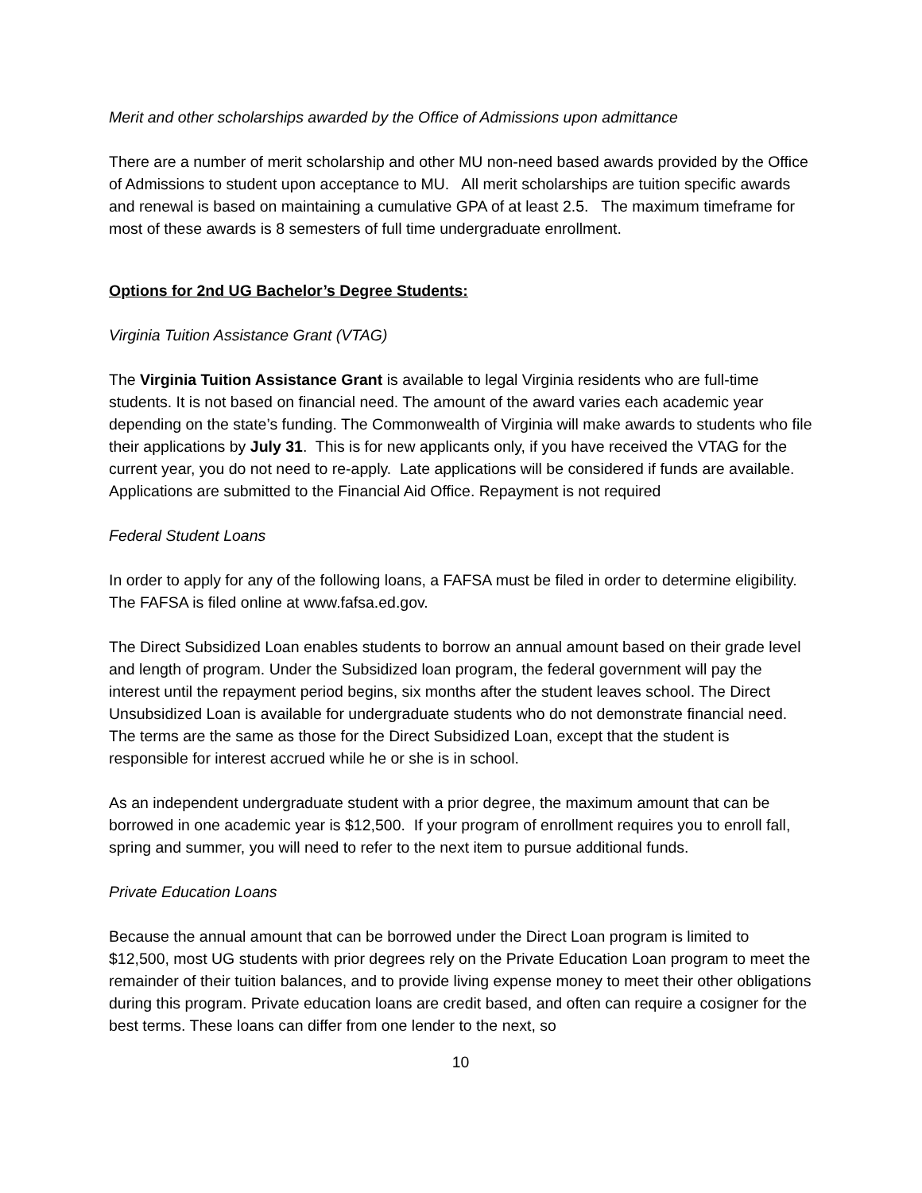Merit and other scholarships awarded by the Office of Admissions upon admittance
There are a number of merit scholarship and other MU non-need based awards provided by the Office of Admissions to student upon acceptance to MU. All merit scholarships are tuition specific awards and renewal is based on maintaining a cumulative GPA of at least 2.5. The maximum timeframe for most of these awards is 8 semesters of full time undergraduate enrollment.
Options for 2nd UG Bachelor’s Degree Students:
Virginia Tuition Assistance Grant (VTAG)
The Virginia Tuition Assistance Grant is available to legal Virginia residents who are full-time students. It is not based on financial need. The amount of the award varies each academic year depending on the state’s funding. The Commonwealth of Virginia will make awards to students who file their applications by July 31. This is for new applicants only, if you have received the VTAG for the current year, you do not need to re-apply. Late applications will be considered if funds are available. Applications are submitted to the Financial Aid Office. Repayment is not required
Federal Student Loans
In order to apply for any of the following loans, a FAFSA must be filed in order to determine eligibility. The FAFSA is filed online at www.fafsa.ed.gov.
The Direct Subsidized Loan enables students to borrow an annual amount based on their grade level and length of program. Under the Subsidized loan program, the federal government will pay the interest until the repayment period begins, six months after the student leaves school. The Direct Unsubsidized Loan is available for undergraduate students who do not demonstrate financial need. The terms are the same as those for the Direct Subsidized Loan, except that the student is responsible for interest accrued while he or she is in school.
As an independent undergraduate student with a prior degree, the maximum amount that can be borrowed in one academic year is $12,500. If your program of enrollment requires you to enroll fall, spring and summer, you will need to refer to the next item to pursue additional funds.
Private Education Loans
Because the annual amount that can be borrowed under the Direct Loan program is limited to $12,500, most UG students with prior degrees rely on the Private Education Loan program to meet the remainder of their tuition balances, and to provide living expense money to meet their other obligations during this program. Private education loans are credit based, and often can require a cosigner for the best terms. These loans can differ from one lender to the next, so
10